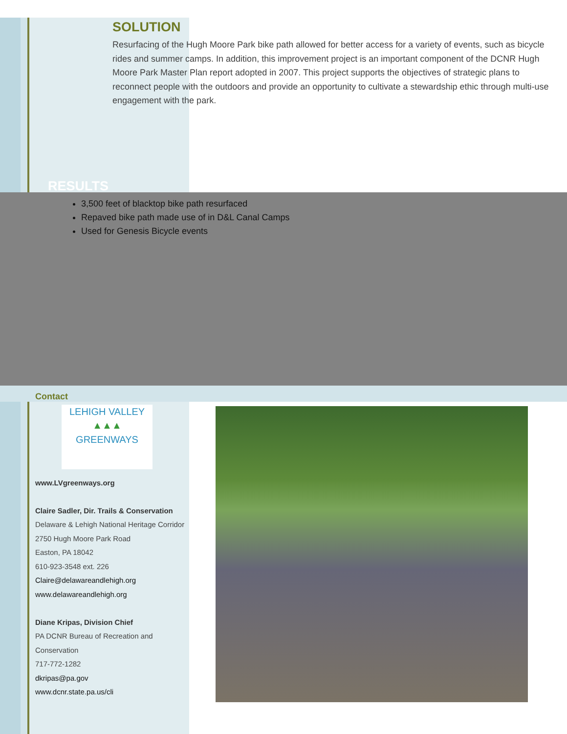SOLUTION
Resurfacing of the Hugh Moore Park bike path allowed for better access for a variety of events, such as bicycle rides and summer camps. In addition, this improvement project is an important component of the DCNR Hugh Moore Park Master Plan report adopted in 2007. This project supports the objectives of strategic plans to reconnect people with the outdoors and provide an opportunity to cultivate a stewardship ethic through multi-use engagement with the park.
RESULTS
3,500 feet of blacktop bike path resurfaced
Repaved bike path made use of in D&L Canal Camps
Used for Genesis Bicycle events
Contact
LEHIGH VALLEY
▲▲▲
GREENWAYS
www.LVgreenways.org
Claire Sadler, Dir. Trails & Conservation
Delaware & Lehigh National Heritage Corridor
2750 Hugh Moore Park Road
Easton, PA 18042
610-923-3548 ext. 226
Claire@delawareandlehigh.org
www.delawareandlehigh.org
Diane Kripas, Division Chief
PA DCNR Bureau of Recreation and Conservation
717-772-1282
dkripas@pa.gov
www.dcnr.state.pa.us/cli